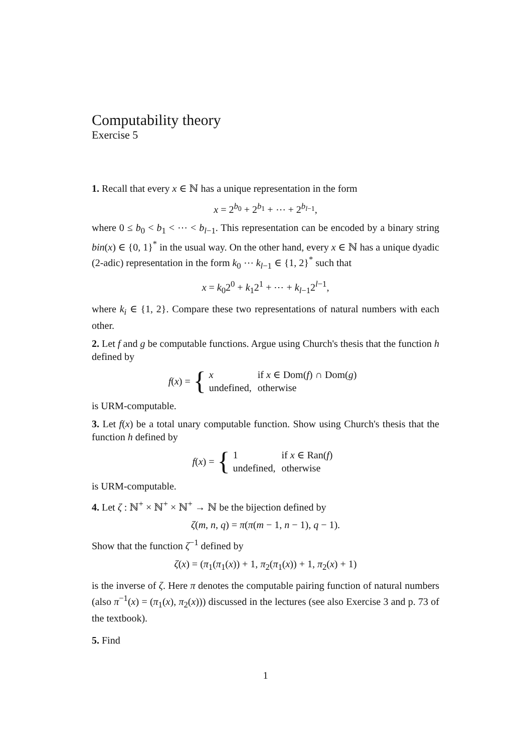Computability theory
Exercise 5
1. Recall that every x ∈ ℕ has a unique representation in the form
x = 2<sup>b<sub>0</sub></sup> + 2<sup>b<sub>1</sub></sup> + ⋯ + 2<sup>b<sub>l−1</sub></sup>,
where 0 ≤ b<sub>0</sub> < b<sub>1</sub> < ⋯ < b<sub>l−1</sub>. This representation can be encoded by a binary string bin(x) ∈ {0, 1}<sup>*</sup> in the usual way. On the other hand, every x ∈ ℕ has a unique dyadic (2-adic) representation in the form k<sub>0</sub> ⋯ k<sub>l−1</sub> ∈ {1, 2}<sup>*</sup> such that
x = k<sub>0</sub>2<sup>0</sup> + k<sub>1</sub>2<sup>1</sup> + ⋯ + k<sub>l−1</sub>2<sup>l−1</sup>,
where k<sub>i</sub> ∈ {1, 2}. Compare these two representations of natural numbers with each other.
2. Let f and g be computable functions. Argue using Church's thesis that the function h defined by
f(x) = {
| x | if x ∈ Dom( f ) ∩ Dom( g ) |
| undefined, | otherwise |
is URM-computable.
3. Let f(x) be a total unary computable function. Show using Church's thesis that the function h defined by
f(x) = {
| 1 | if x ∈ Ran( f ) |
| undefined, | otherwise |
is URM-computable.
4. Let ζ : ℕ<sup>+</sup> × ℕ<sup>+</sup> × ℕ<sup>+</sup> → ℕ be the bijection defined by
ζ(m, n, q) = π(π(m − 1, n − 1), q − 1).
Show that the function ζ<sup>−1</sup> defined by
ζ(x) = (π<sub>1</sub>(π<sub>1</sub>(x)) + 1, π<sub>2</sub>(π<sub>1</sub>(x)) + 1, π<sub>2</sub>(x) + 1)
is the inverse of ζ. Here π denotes the computable pairing function of natural numbers (also π<sup>−1</sup>(x) = (π<sub>1</sub>(x), π<sub>2</sub>(x))) discussed in the lectures (see also Exercise 3 and p. 73 of the textbook).
5. Find
1